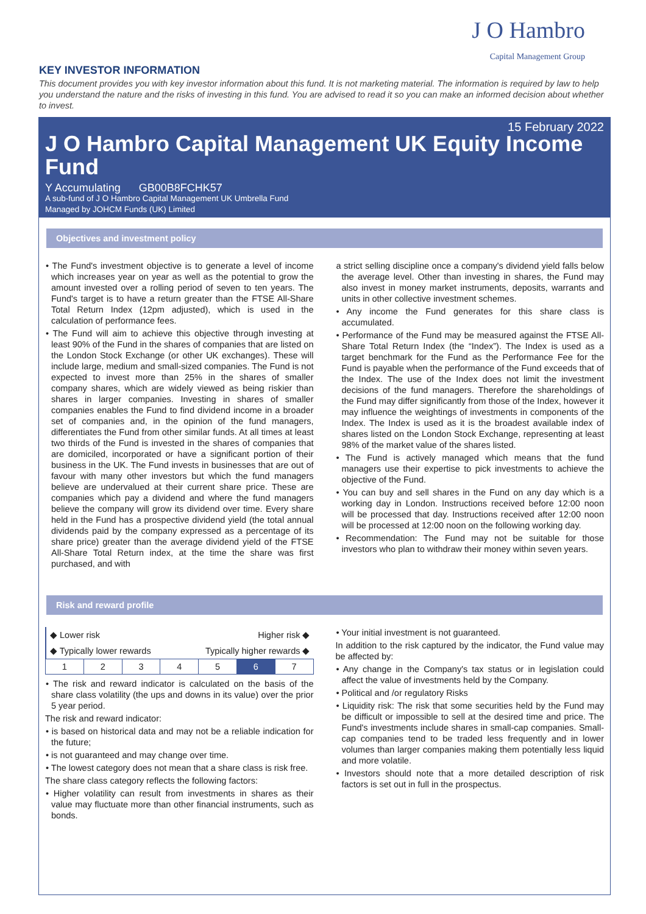J O Hambro
Capital Management Group
KEY INVESTOR INFORMATION
This document provides you with key investor information about this fund. It is not marketing material. The information is required by law to help you understand the nature and the risks of investing in this fund. You are advised to read it so you can make an informed decision about whether to invest.
15 February 2022
J O Hambro Capital Management UK Equity Income Fund
Y Accumulating GB00B8FCHK57
A sub-fund of J O Hambro Capital Management UK Umbrella Fund
Managed by JOHCM Funds (UK) Limited
Objectives and investment policy
• The Fund's investment objective is to generate a level of income which increases year on year as well as the potential to grow the amount invested over a rolling period of seven to ten years. The Fund's target is to have a return greater than the FTSE All-Share Total Return Index (12pm adjusted), which is used in the calculation of performance fees.
• The Fund will aim to achieve this objective through investing at least 90% of the Fund in the shares of companies that are listed on the London Stock Exchange (or other UK exchanges). These will include large, medium and small-sized companies. The Fund is not expected to invest more than 25% in the shares of smaller company shares, which are widely viewed as being riskier than shares in larger companies. Investing in shares of smaller companies enables the Fund to find dividend income in a broader set of companies and, in the opinion of the fund managers, differentiates the Fund from other similar funds. At all times at least two thirds of the Fund is invested in the shares of companies that are domiciled, incorporated or have a significant portion of their business in the UK. The Fund invests in businesses that are out of favour with many other investors but which the fund managers believe are undervalued at their current share price. These are companies which pay a dividend and where the fund managers believe the company will grow its dividend over time. Every share held in the Fund has a prospective dividend yield (the total annual dividends paid by the company expressed as a percentage of its share price) greater than the average dividend yield of the FTSE All-Share Total Return index, at the time the share was first purchased, and with
a strict selling discipline once a company's dividend yield falls below the average level. Other than investing in shares, the Fund may also invest in money market instruments, deposits, warrants and units in other collective investment schemes.
• Any income the Fund generates for this share class is accumulated.
• Performance of the Fund may be measured against the FTSE All-Share Total Return Index (the “Index”). The Index is used as a target benchmark for the Fund as the Performance Fee for the Fund is payable when the performance of the Fund exceeds that of the Index. The use of the Index does not limit the investment decisions of the fund managers. Therefore the shareholdings of the Fund may differ significantly from those of the Index, however it may influence the weightings of investments in components of the Index. The Index is used as it is the broadest available index of shares listed on the London Stock Exchange, representing at least 98% of the market value of the shares listed.
• The Fund is actively managed which means that the fund managers use their expertise to pick investments to achieve the objective of the Fund.
• You can buy and sell shares in the Fund on any day which is a working day in London. Instructions received before 12:00 noon will be processed that day. Instructions received after 12:00 noon will be processed at 12:00 noon on the following working day.
• Recommendation: The Fund may not be suitable for those investors who plan to withdraw their money within seven years.
Risk and reward profile
◆ Lower risk Higher risk ◆
◆ Typically lower rewards Typically higher rewards ◆
| 1 | 2 | 3 | 4 | 5 | 6 | 7 |
• The risk and reward indicator is calculated on the basis of the share class volatility (the ups and downs in its value) over the prior 5 year period.
The risk and reward indicator:
• is based on historical data and may not be a reliable indication for the future;
• is not guaranteed and may change over time.
• The lowest category does not mean that a share class is risk free.
The share class category reflects the following factors:
• Higher volatility can result from investments in shares as their value may fluctuate more than other financial instruments, such as bonds.
• Your initial investment is not guaranteed.
In addition to the risk captured by the indicator, the Fund value may be affected by:
• Any change in the Company's tax status or in legislation could affect the value of investments held by the Company.
• Political and /or regulatory Risks
• Liquidity risk: The risk that some securities held by the Fund may be difficult or impossible to sell at the desired time and price. The Fund's investments include shares in small-cap companies. Small-cap companies tend to be traded less frequently and in lower volumes than larger companies making them potentially less liquid and more volatile.
• Investors should note that a more detailed description of risk factors is set out in full in the prospectus.